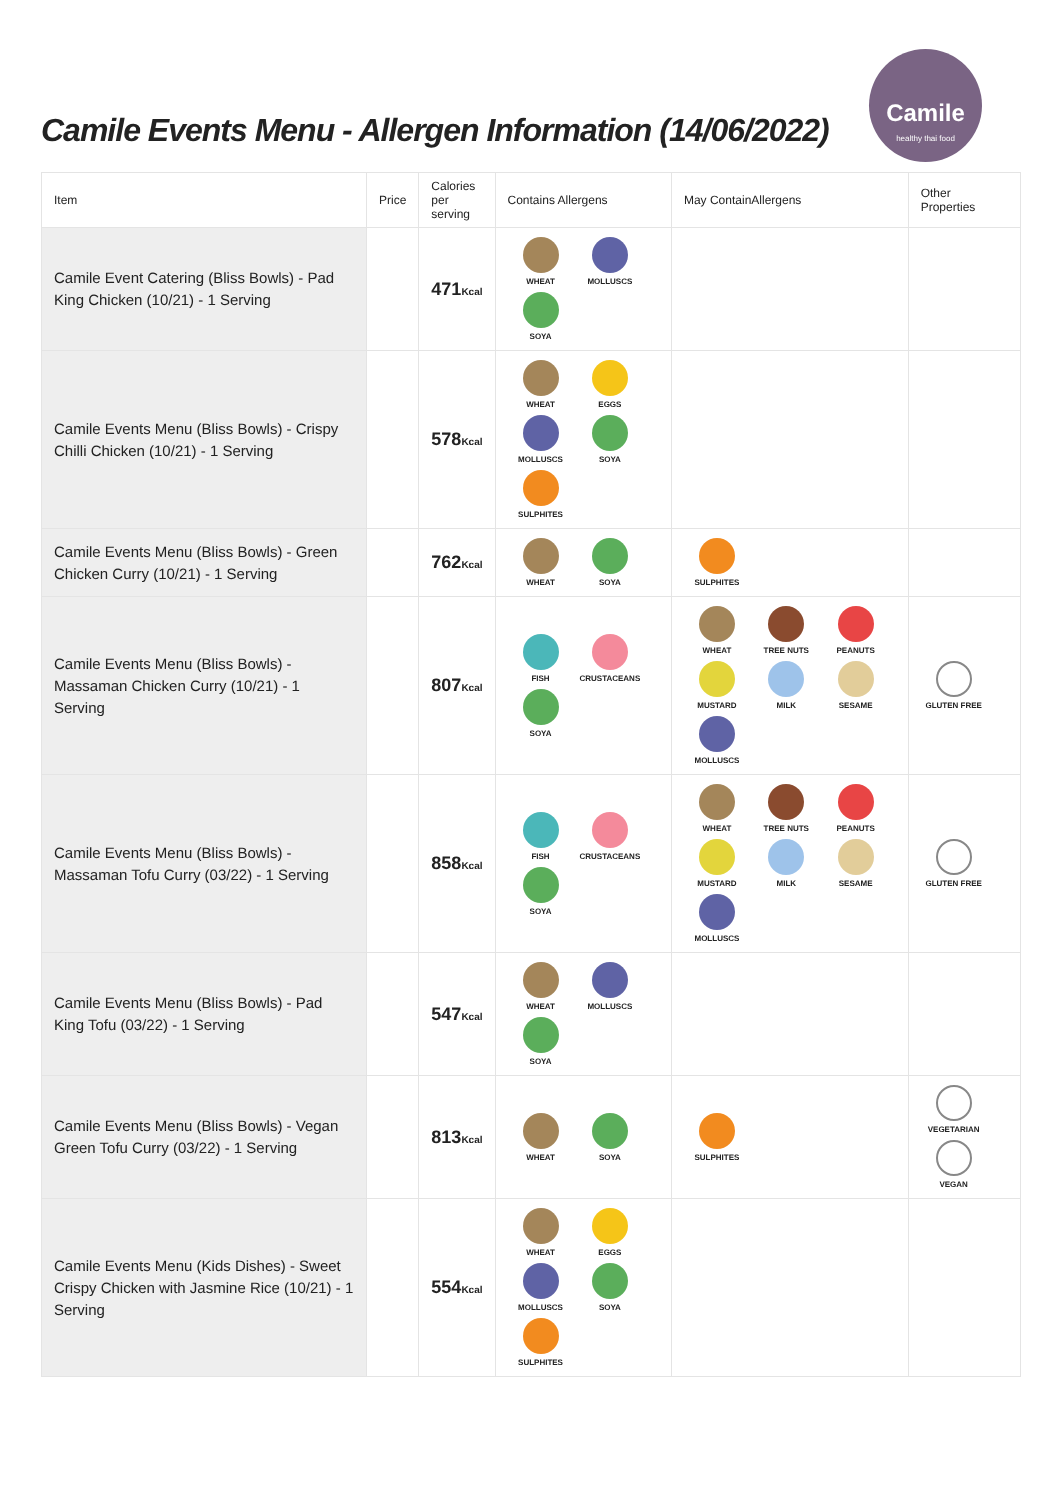Camile Events Menu - Allergen Information (14/06/2022)
Camile
healthy thai food
| Item | Price | Calories per serving | Contains Allergens | May ContainAllergens | Other Properties |
| --- | --- | --- | --- | --- | --- |
| Camile Event Catering (Bliss Bowls) - Pad King Chicken (10/21) - 1 Serving | | 471 Kcal | WHEAT MOLLUSCS SOYA | | |
| Camile Events Menu (Bliss Bowls) - Crispy Chilli Chicken (10/21) - 1 Serving | | 578 Kcal | WHEAT EGGS MOLLUSCS SOYA SULPHITES | | |
| Camile Events Menu (Bliss Bowls) - Green Chicken Curry (10/21) - 1 Serving | | 762 Kcal | WHEAT SOYA | SULPHITES | |
| Camile Events Menu (Bliss Bowls) - Massaman Chicken Curry (10/21) - 1 Serving | | 807 Kcal | FISH CRUSTACEANS SOYA | WHEAT TREE NUTS PEANUTS MUSTARD MILK SESAME MOLLUSCS | GLUTEN FREE |
| Camile Events Menu (Bliss Bowls) - Massaman Tofu Curry (03/22) - 1 Serving | | 858 Kcal | FISH CRUSTACEANS SOYA | WHEAT TREE NUTS PEANUTS MUSTARD MILK SESAME MOLLUSCS | GLUTEN FREE |
| Camile Events Menu (Bliss Bowls) - Pad King Tofu (03/22) - 1 Serving | | 547 Kcal | WHEAT MOLLUSCS SOYA | | |
| Camile Events Menu (Bliss Bowls) - Vegan Green Tofu Curry (03/22) - 1 Serving | | 813 Kcal | WHEAT SOYA | SULPHITES | VEGETARIAN VEGAN |
| Camile Events Menu (Kids Dishes) - Sweet Crispy Chicken with Jasmine Rice (10/21) - 1 Serving | | 554 Kcal | WHEAT EGGS MOLLUSCS SOYA SULPHITES | | |